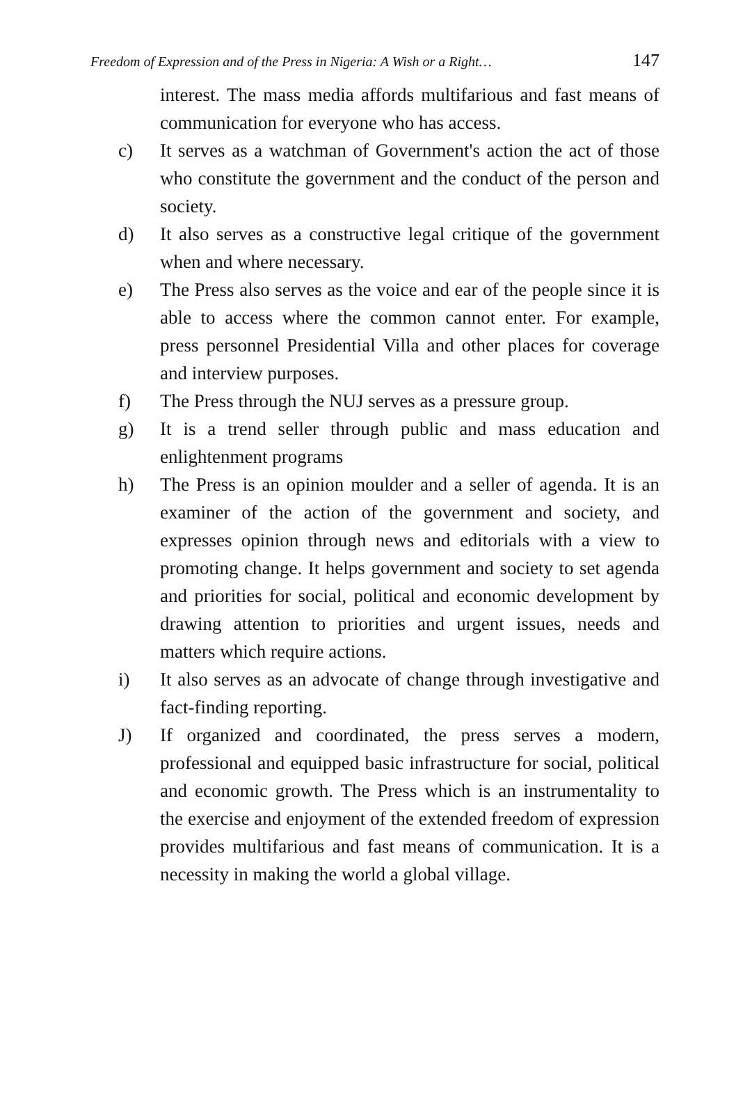Freedom of Expression and of the Press in Nigeria: A Wish or a Right… 147
interest. The mass media affords multifarious and fast means of communication for everyone who has access.
c) It serves as a watchman of Government's action the act of those who constitute the government and the conduct of the person and society.
d) It also serves as a constructive legal critique of the government when and where necessary.
e) The Press also serves as the voice and ear of the people since it is able to access where the common cannot enter. For example, press personnel Presidential Villa and other places for coverage and interview purposes.
f) The Press through the NUJ serves as a pressure group.
g) It is a trend seller through public and mass education and enlightenment programs
h) The Press is an opinion moulder and a seller of agenda. It is an examiner of the action of the government and society, and expresses opinion through news and editorials with a view to promoting change. It helps government and society to set agenda and priorities for social, political and economic development by drawing attention to priorities and urgent issues, needs and matters which require actions.
i) It also serves as an advocate of change through investigative and fact-finding reporting.
J) If organized and coordinated, the press serves a modern, professional and equipped basic infrastructure for social, political and economic growth. The Press which is an instrumentality to the exercise and enjoyment of the extended freedom of expression provides multifarious and fast means of communication. It is a necessity in making the world a global village.